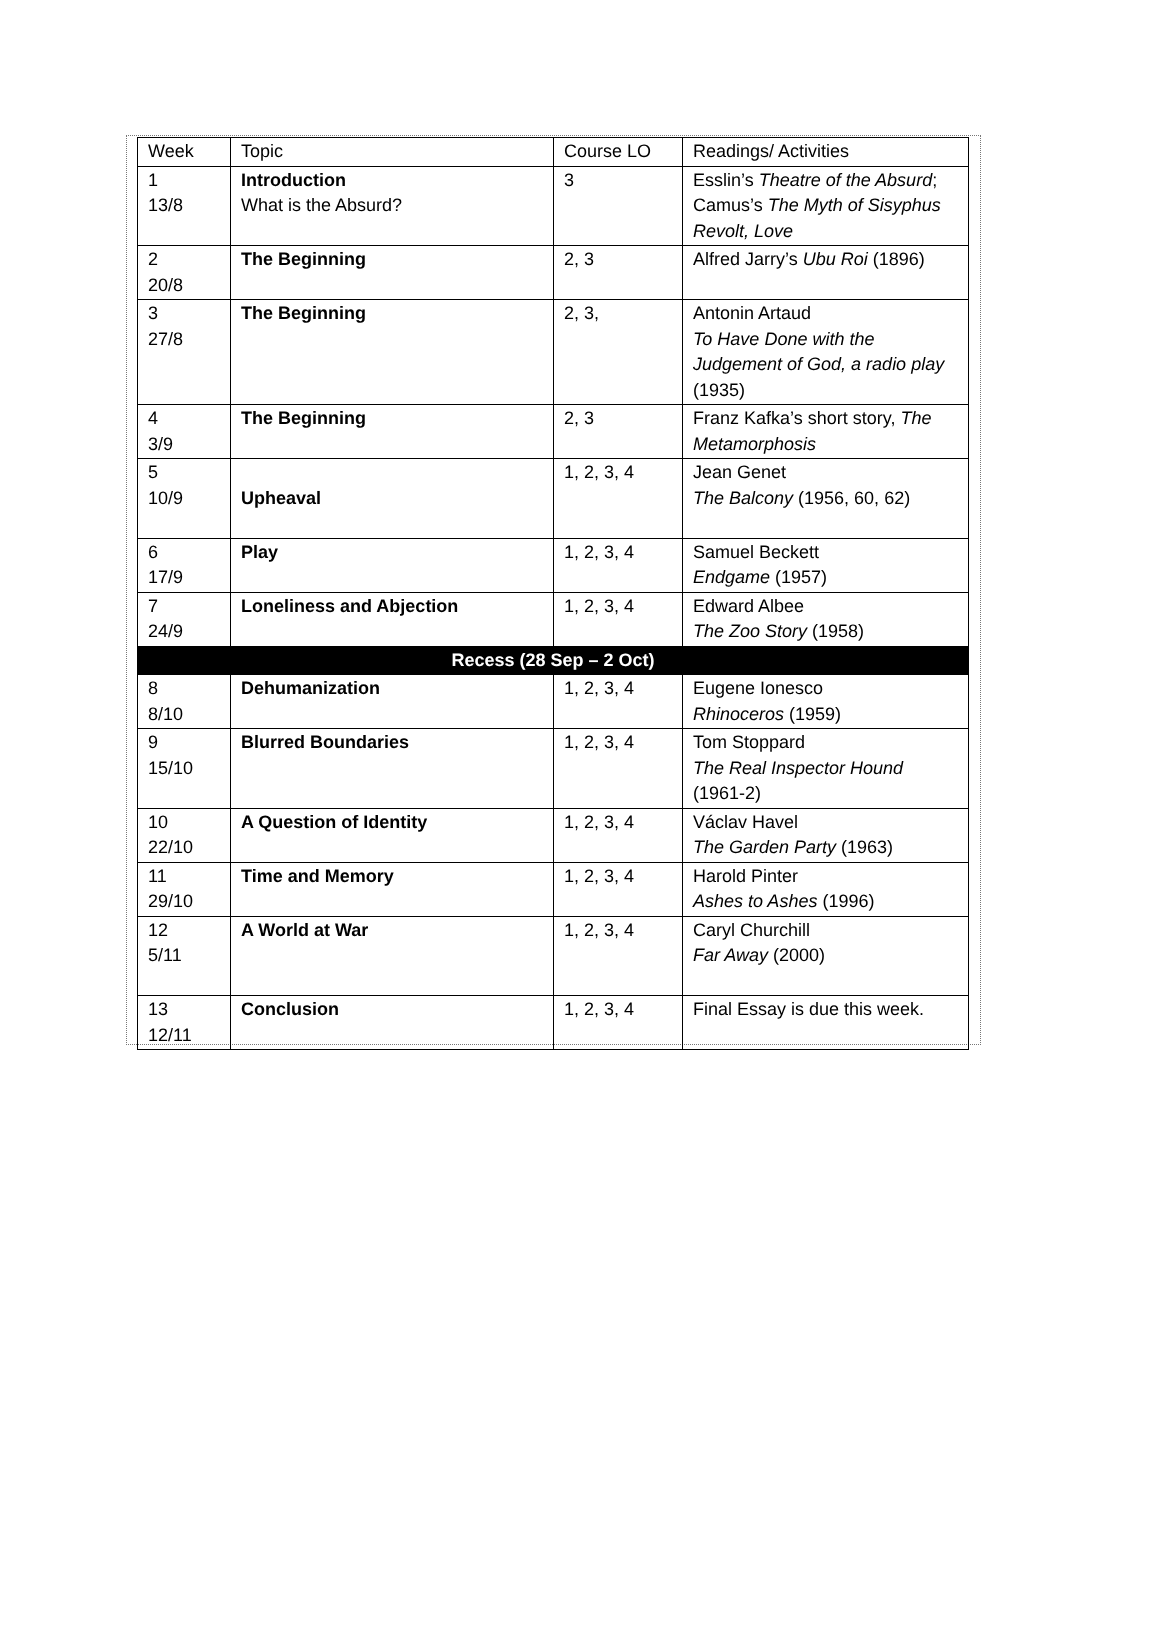| Week | Topic | Course LO | Readings/ Activities |
| 1 13/8 | Introduction What is the Absurd? | 3 | Esslin’s Theatre of the Absurd ; Camus’s The Myth of Sisyphus Revolt, Love |
| 2 20/8 | The Beginning | 2, 3 | Alfred Jarry’s Ubu Roi (1896) |
| 3 27/8 | The Beginning | 2, 3, | Antonin Artaud To Have Done with the Judgement of God, a radio play (1935) |
| 4 3/9 | The Beginning | 2, 3 | Franz Kafka’s short story, The Metamorphosis |
| 5 10/9 | Upheaval | 1, 2, 3, 4 | Jean Genet The Balcony (1956, 60, 62) |
| 6 17/9 | Play | 1, 2, 3, 4 | Samuel Beckett Endgame (1957) |
| 7 24/9 | Loneliness and Abjection | 1, 2, 3, 4 | Edward Albee The Zoo Story (1958) |
| Recess (28 Sep – 2 Oct) | | | |
| 8 8/10 | Dehumanization | 1, 2, 3, 4 | Eugene Ionesco Rhinoceros (1959) |
| 9 15/10 | Blurred Boundaries | 1, 2, 3, 4 | Tom Stoppard The Real Inspector Hound (1961-2) |
| 10 22/10 | A Question of Identity | 1, 2, 3, 4 | Václav Havel The Garden Party (1963) |
| 11 29/10 | Time and Memory | 1, 2, 3, 4 | Harold Pinter Ashes to Ashes (1996) |
| 12 5/11 | A World at War | 1, 2, 3, 4 | Caryl Churchill Far Away (2000) |
| 13 12/11 | Conclusion | 1, 2, 3, 4 | Final Essay is due this week. |